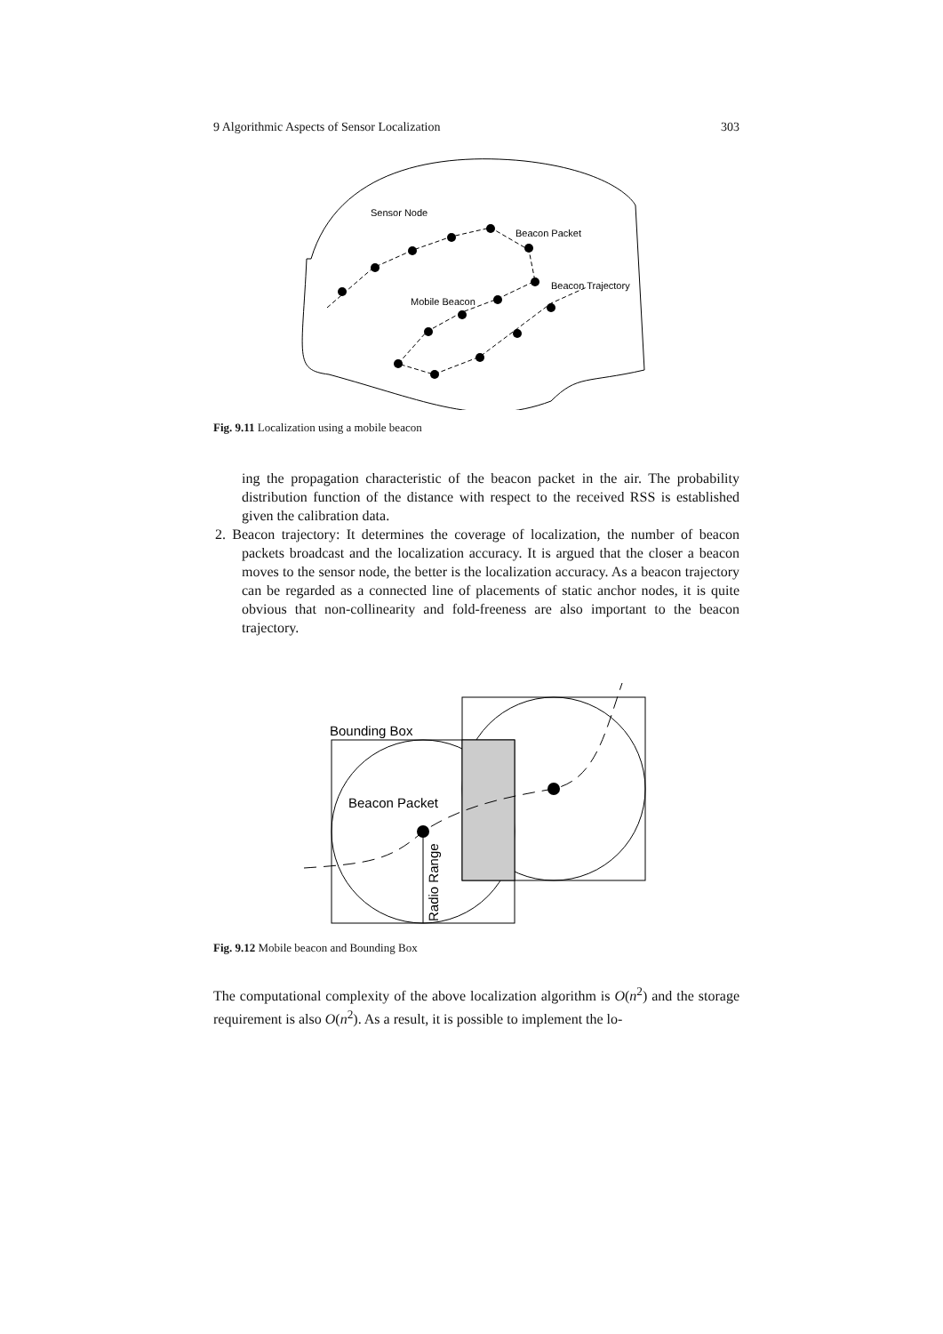9 Algorithmic Aspects of Sensor Localization 303
Sensor Node
Beacon Packet
Beacon Trajectory
Mobile Beacon
Fig. 9.11 Localization using a mobile beacon
ing the propagation characteristic of the beacon packet in the air. The probability distribution function of the distance with respect to the received RSS is established given the calibration data.
2. Beacon trajectory: It determines the coverage of localization, the number of beacon packets broadcast and the localization accuracy. It is argued that the closer a beacon moves to the sensor node, the better is the localization accuracy. As a beacon trajectory can be regarded as a connected line of placements of static anchor nodes, it is quite obvious that non-collinearity and fold-freeness are also important to the beacon trajectory.
Bounding Box
Beacon Packet
Radio Range
Fig. 9.12 Mobile beacon and Bounding Box
The computational complexity of the above localization algorithm is O(n<sup>2</sup>) and the storage requirement is also O(n<sup>2</sup>). As a result, it is possible to implement the lo-